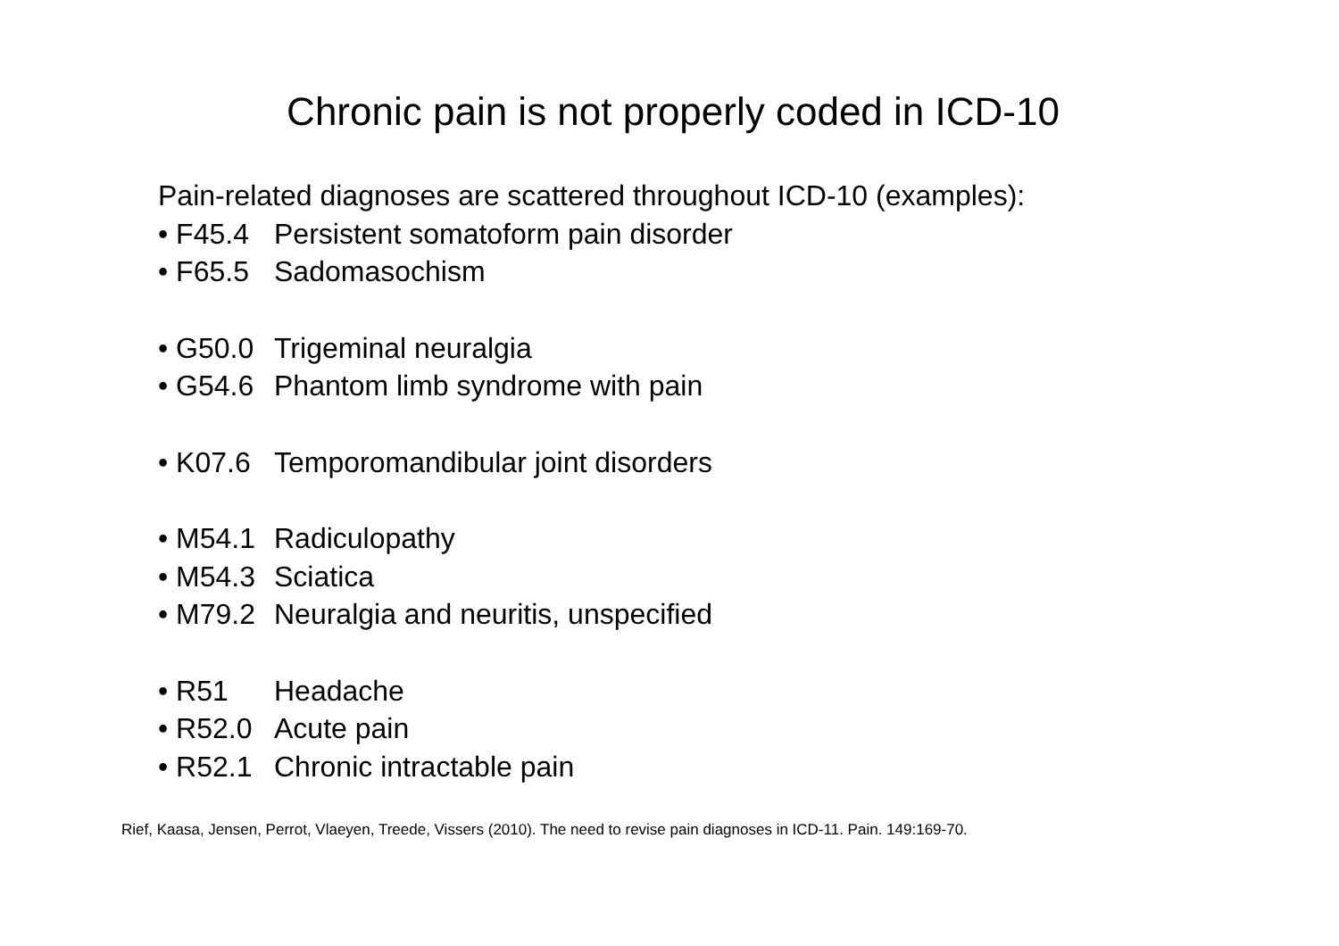Chronic pain is not properly coded in ICD-10
Pain-related diagnoses are scattered throughout ICD-10 (examples):
• F45.4 Persistent somatoform pain disorder
• F65.5 Sadomasochism
• G50.0 Trigeminal neuralgia
• G54.6 Phantom limb syndrome with pain
• K07.6 Temporomandibular joint disorders
• M54.1 Radiculopathy
• M54.3 Sciatica
• M79.2 Neuralgia and neuritis, unspecified
• R51 Headache
• R52.0 Acute pain
• R52.1 Chronic intractable pain
Rief, Kaasa, Jensen, Perrot, Vlaeyen, Treede, Vissers (2010). The need to revise pain diagnoses in ICD-11. Pain. 149:169-70.